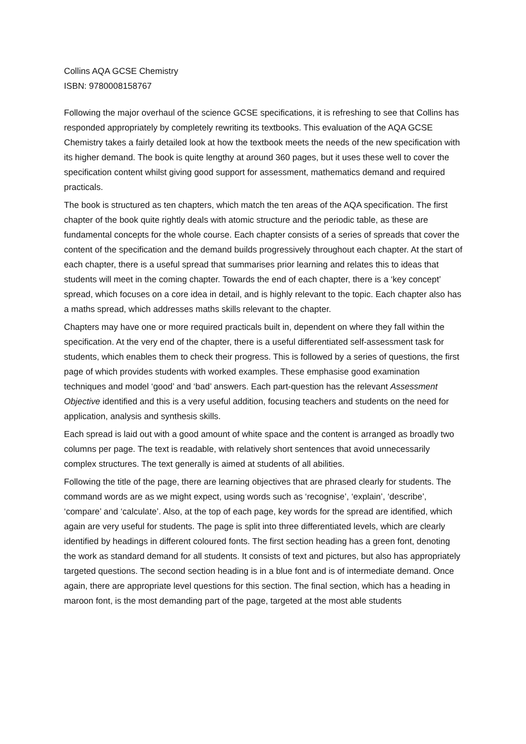Collins AQA GCSE Chemistry
ISBN: 9780008158767
Following the major overhaul of the science GCSE specifications, it is refreshing to see that Collins has responded appropriately by completely rewriting its textbooks. This evaluation of the AQA GCSE Chemistry takes a fairly detailed look at how the textbook meets the needs of the new specification with its higher demand. The book is quite lengthy at around 360 pages, but it uses these well to cover the specification content whilst giving good support for assessment, mathematics demand and required practicals.
The book is structured as ten chapters, which match the ten areas of the AQA specification. The first chapter of the book quite rightly deals with atomic structure and the periodic table, as these are fundamental concepts for the whole course. Each chapter consists of a series of spreads that cover the content of the specification and the demand builds progressively throughout each chapter. At the start of each chapter, there is a useful spread that summarises prior learning and relates this to ideas that students will meet in the coming chapter. Towards the end of each chapter, there is a ‘key concept’ spread, which focuses on a core idea in detail, and is highly relevant to the topic. Each chapter also has a maths spread, which addresses maths skills relevant to the chapter.
Chapters may have one or more required practicals built in, dependent on where they fall within the specification. At the very end of the chapter, there is a useful differentiated self-assessment task for students, which enables them to check their progress. This is followed by a series of questions, the first page of which provides students with worked examples. These emphasise good examination techniques and model ‘good’ and ‘bad’ answers. Each part-question has the relevant Assessment Objective identified and this is a very useful addition, focusing teachers and students on the need for application, analysis and synthesis skills.
Each spread is laid out with a good amount of white space and the content is arranged as broadly two columns per page. The text is readable, with relatively short sentences that avoid unnecessarily complex structures. The text generally is aimed at students of all abilities.
Following the title of the page, there are learning objectives that are phrased clearly for students. The command words are as we might expect, using words such as ‘recognise’, ‘explain’, ‘describe’, ‘compare’ and ‘calculate’. Also, at the top of each page, key words for the spread are identified, which again are very useful for students. The page is split into three differentiated levels, which are clearly identified by headings in different coloured fonts. The first section heading has a green font, denoting the work as standard demand for all students. It consists of text and pictures, but also has appropriately targeted questions. The second section heading is in a blue font and is of intermediate demand. Once again, there are appropriate level questions for this section. The final section, which has a heading in maroon font, is the most demanding part of the page, targeted at the most able students